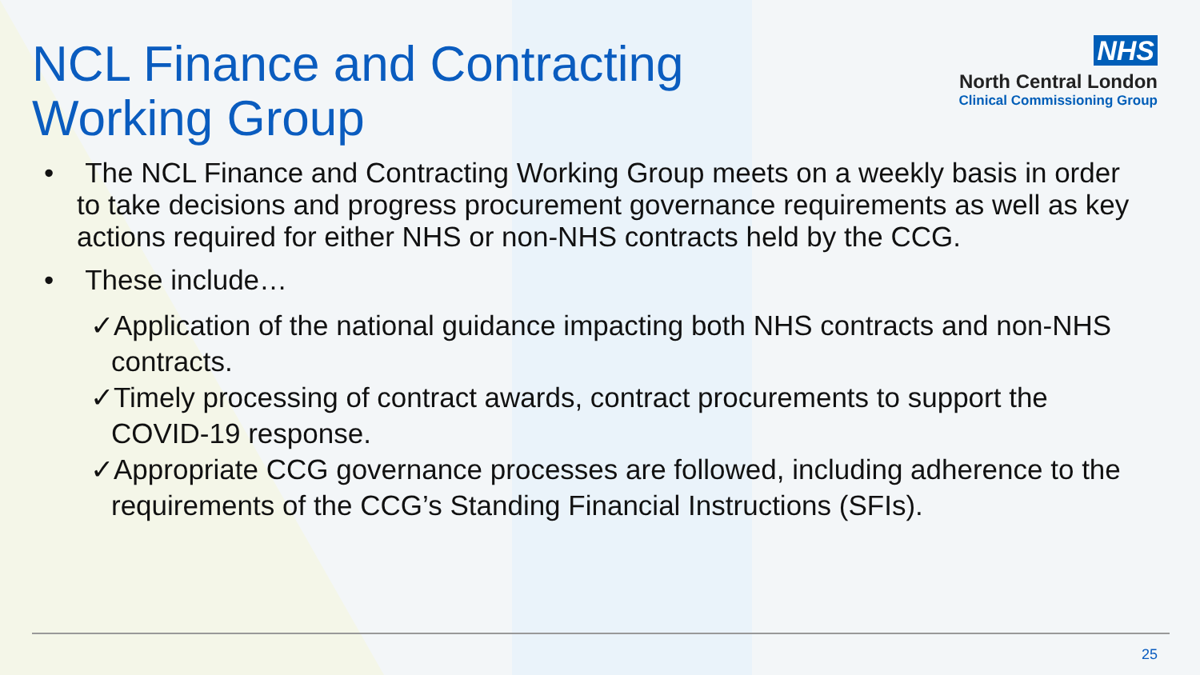NCL Finance and Contracting
Working Group
NHS
North Central London
Clinical Commissioning Group
• The NCL Finance and Contracting Working Group meets on a weekly basis in order to take decisions and progress procurement governance requirements as well as key actions required for either NHS or non-NHS contracts held by the CCG.
• These include…
✓Application of the national guidance impacting both NHS contracts and non-NHS contracts.
✓Timely processing of contract awards, contract procurements to support the COVID-19 response.
✓Appropriate CCG governance processes are followed, including adherence to the requirements of the CCG’s Standing Financial Instructions (SFIs).
25